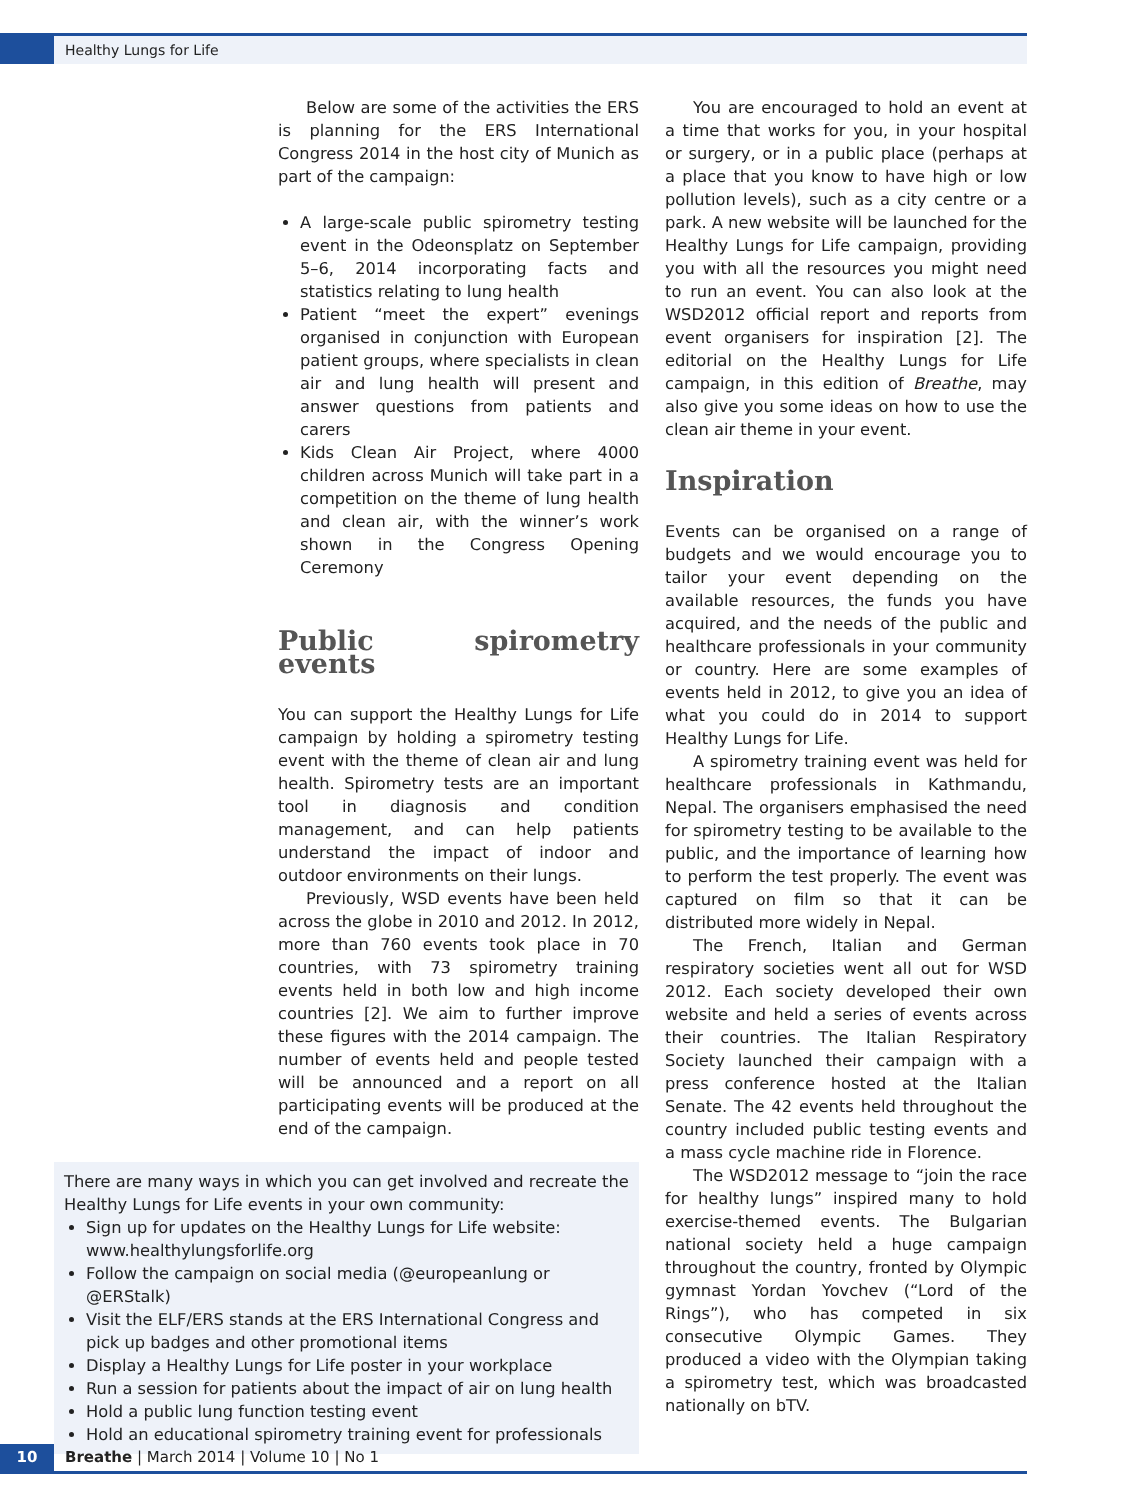Healthy Lungs for Life
Below are some of the activities the ERS is planning for the ERS International Congress 2014 in the host city of Munich as part of the campaign:
A large-scale public spirometry testing event in the Odeonsplatz on September 5–6, 2014 incorporating facts and statistics relating to lung health
Patient “meet the expert” evenings organised in conjunction with European patient groups, where specialists in clean air and lung health will present and answer questions from patients and carers
Kids Clean Air Project, where 4000 children across Munich will take part in a competition on the theme of lung health and clean air, with the winner’s work shown in the Congress Opening Ceremony
Public spirometry events
You can support the Healthy Lungs for Life campaign by holding a spirometry testing event with the theme of clean air and lung health. Spirometry tests are an important tool in diagnosis and condition management, and can help patients understand the impact of indoor and outdoor environments on their lungs.
Previously, WSD events have been held across the globe in 2010 and 2012. In 2012, more than 760 events took place in 70 countries, with 73 spirometry training events held in both low and high income countries [2]. We aim to further improve these figures with the 2014 campaign. The number of events held and people tested will be announced and a report on all participating events will be produced at the end of the campaign.
There are many ways in which you can get involved and recreate the Healthy Lungs for Life events in your own community:
Sign up for updates on the Healthy Lungs for Life website: www.healthylungsforlife.org
Follow the campaign on social media (@europeanlung or @ERStalk)
Visit the ELF/ERS stands at the ERS International Congress and pick up badges and other promotional items
Display a Healthy Lungs for Life poster in your workplace
Run a session for patients about the impact of air on lung health
Hold a public lung function testing event
Hold an educational spirometry training event for professionals
You are encouraged to hold an event at a time that works for you, in your hospital or surgery, or in a public place (perhaps at a place that you know to have high or low pollution levels), such as a city centre or a park. A new website will be launched for the Healthy Lungs for Life campaign, providing you with all the resources you might need to run an event. You can also look at the WSD2012 official report and reports from event organisers for inspiration [2]. The editorial on the Healthy Lungs for Life campaign, in this edition of Breathe, may also give you some ideas on how to use the clean air theme in your event.
Inspiration
Events can be organised on a range of budgets and we would encourage you to tailor your event depending on the available resources, the funds you have acquired, and the needs of the public and healthcare professionals in your community or country. Here are some examples of events held in 2012, to give you an idea of what you could do in 2014 to support Healthy Lungs for Life.
A spirometry training event was held for healthcare professionals in Kathmandu, Nepal. The organisers emphasised the need for spirometry testing to be available to the public, and the importance of learning how to perform the test properly. The event was captured on film so that it can be distributed more widely in Nepal.
The French, Italian and German respiratory societies went all out for WSD 2012. Each society developed their own website and held a series of events across their countries. The Italian Respiratory Society launched their campaign with a press conference hosted at the Italian Senate. The 42 events held throughout the country included public testing events and a mass cycle machine ride in Florence.
The WSD2012 message to “join the race for healthy lungs” inspired many to hold exercise-themed events. The Bulgarian national society held a huge campaign throughout the country, fronted by Olympic gymnast Yordan Yovchev (“Lord of the Rings”), who has competed in six consecutive Olympic Games. They produced a video with the Olympian taking a spirometry test, which was broadcasted nationally on bTV.
10
Breathe | March 2014 | Volume 10 | No 1